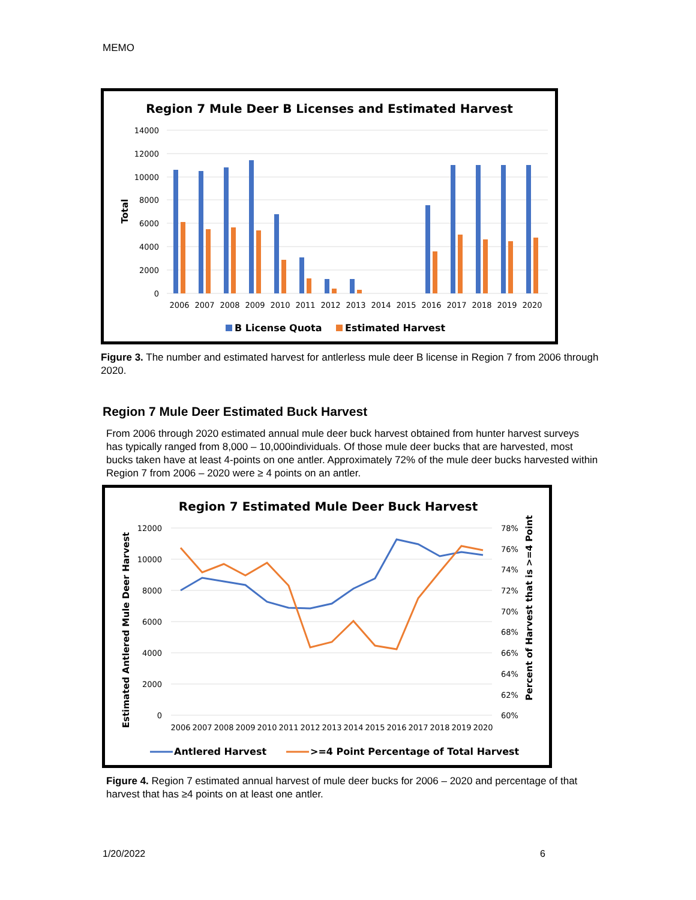MEMO
Region 7 Mule Deer B Licenses and Estimated Harvest
14000
12000
10000
8000
6000
4000
2000
0
Total
2006
2007
2008
2009
2010
2011
2012
2013
2014
2015
2016
2017
2018
2019
2020
B License Quota
Estimated Harvest
Figure 3. The number and estimated harvest for antlerless mule deer B license in Region 7 from 2006 through 2020.
Region 7 Mule Deer Estimated Buck Harvest
From 2006 through 2020 estimated annual mule deer buck harvest obtained from hunter harvest surveys has typically ranged from 8,000 – 10,000individuals. Of those mule deer bucks that are harvested, most bucks taken have at least 4-points on one antler. Approximately 72% of the mule deer bucks harvested within Region 7 from 2006 – 2020 were ≥ 4 points on an antler.
Region 7 Estimated Mule Deer Buck Harvest
12000
10000
8000
6000
4000
2000
0
78%
76%
74%
72%
70%
68%
66%
64%
62%
60%
Estimated Antlered Mule Deer Harvest
Percent of Harvest that is >=4 Point
2006
2007
2008
2009
2010
2011
2012
2013
2014
2015
2016
2017
2018
2019
2020
Antlered Harvest
>=4 Point Percentage of Total Harvest
Figure 4. Region 7 estimated annual harvest of mule deer bucks for 2006 – 2020 and percentage of that harvest that has ≥4 points on at least one antler.
1/20/2022 6